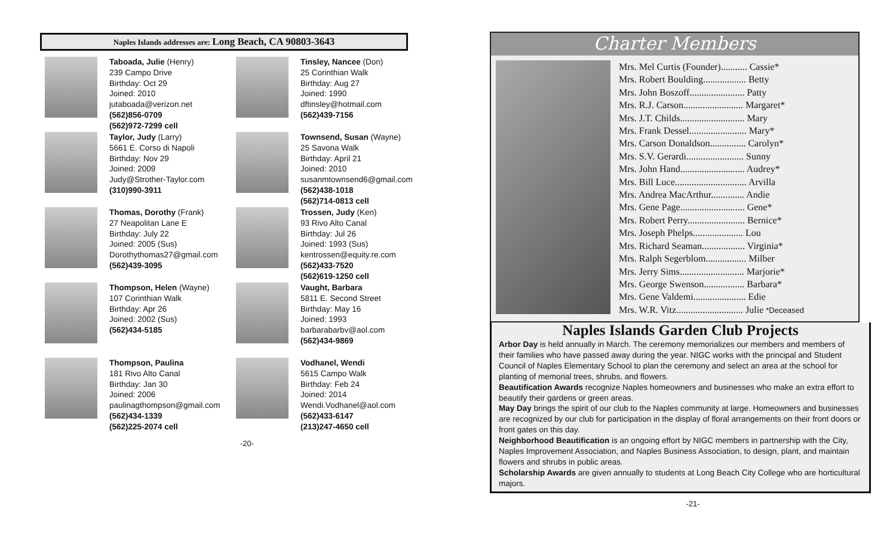Naples Islands addresses are: Long Beach, CA 90803-3643
Taboada, Julie (Henry)
239 Campo Drive
Birthday: Oct 29
Joined: 2010
jutaboada@verizon.net
(562)856-0709
(562)972-7299 cell
Taylor, Judy (Larry)
5661 E. Corso di Napoli
Birthday: Nov 29
Joined: 2009
Judy@Strother-Taylor.com
(310)990-3911
Thomas, Dorothy (Frank)
27 Neapolitan Lane E
Birthday: July 22
Joined: 2005 (Sus)
Dorothythomas27@gmail.com
(562)439-3095
Thompson, Helen (Wayne)
107 Corinthian Walk
Birthday: Apr 26
Joined: 2002 (Sus)
(562)434-5185
Thompson, Paulina
181 Rivo Alto Canal
Birthday: Jan 30
Joined: 2006
paulinagthompson@gmail.com
(562)434-1339
(562)225-2074 cell
Tinsley, Nancee (Don)
25 Corinthian Walk
Birthday: Aug 27
Joined: 1990
dftinsley@hotmail.com
(562)439-7156
Townsend, Susan (Wayne)
25 Savona Walk
Birthday: April 21
Joined: 2010
susanmtownsend6@gmail.com
(562)438-1018
(562)714-0813 cell
Trossen, Judy (Ken)
93 Rivo Alto Canal
Birthday: Jul 26
Joined: 1993 (Sus)
kentrossen@equity.re.com
(562)433-7520
(562)619-1250 cell
Vaught, Barbara
5811 E. Second Street
Birthday: May 16
Joined: 1993
barbarabarbv@aol.com
(562)434-9869
Vodhanel, Wendi
5615 Campo Walk
Birthday: Feb 24
Joined: 2014
Wendi.Vodhanel@aol.com
(562)433-6147
(213)247-4650 cell
-20-
Charter Members
Mrs. Mel Curtis (Founder)........... Cassie*
Mrs. Robert Boulding.................. Betty
Mrs. John Boszoff....................... Patty
Mrs. R.J. Carson......................... Margaret*
Mrs. J.T. Childs........................... Mary
Mrs. Frank Dessel........................ Mary*
Mrs. Carson Donaldson............... Carolyn*
Mrs. S.V. Gerardi........................ Sunny
Mrs. John Hand........................... Audrey*
Mrs. Bill Luce.............................. Arvilla
Mrs. Andrea MacArthur.............. Andie
Mrs. Gene Page........................... Gene*
Mrs. Robert Perry........................ Bernice*
Mrs. Joseph Phelps..................... Lou
Mrs. Richard Seaman.................. Virginia*
Mrs. Ralph Segerblom................. Milber
Mrs. Jerry Sims........................... Marjorie*
Mrs. George Swenson................. Barbara*
Mrs. Gene Valdemi...................... Edie
Mrs. W.R. Vitz............................ Julie *Deceased
Naples Islands Garden Club Projects
Arbor Day is held annually in March. The ceremony memorializes our members and members of their families who have passed away during the year. NIGC works with the principal and Student Council of Naples Elementary School to plan the ceremony and select an area at the school for planting of memorial trees, shrubs, and flowers.
Beautification Awards recognize Naples homeowners and businesses who make an extra effort to beautify their gardens or green areas.
May Day brings the spirit of our club to the Naples community at large. Homeowners and businesses are recognized by our club for participation in the display of floral arrangements on their front doors or front gates on this day.
Neighborhood Beautification is an ongoing effort by NIGC members in partnership with the City, Naples Improvement Association, and Naples Business Association, to design, plant, and maintain flowers and shrubs in public areas.
Scholarship Awards are given annually to students at Long Beach City College who are horticultural majors.
-21-